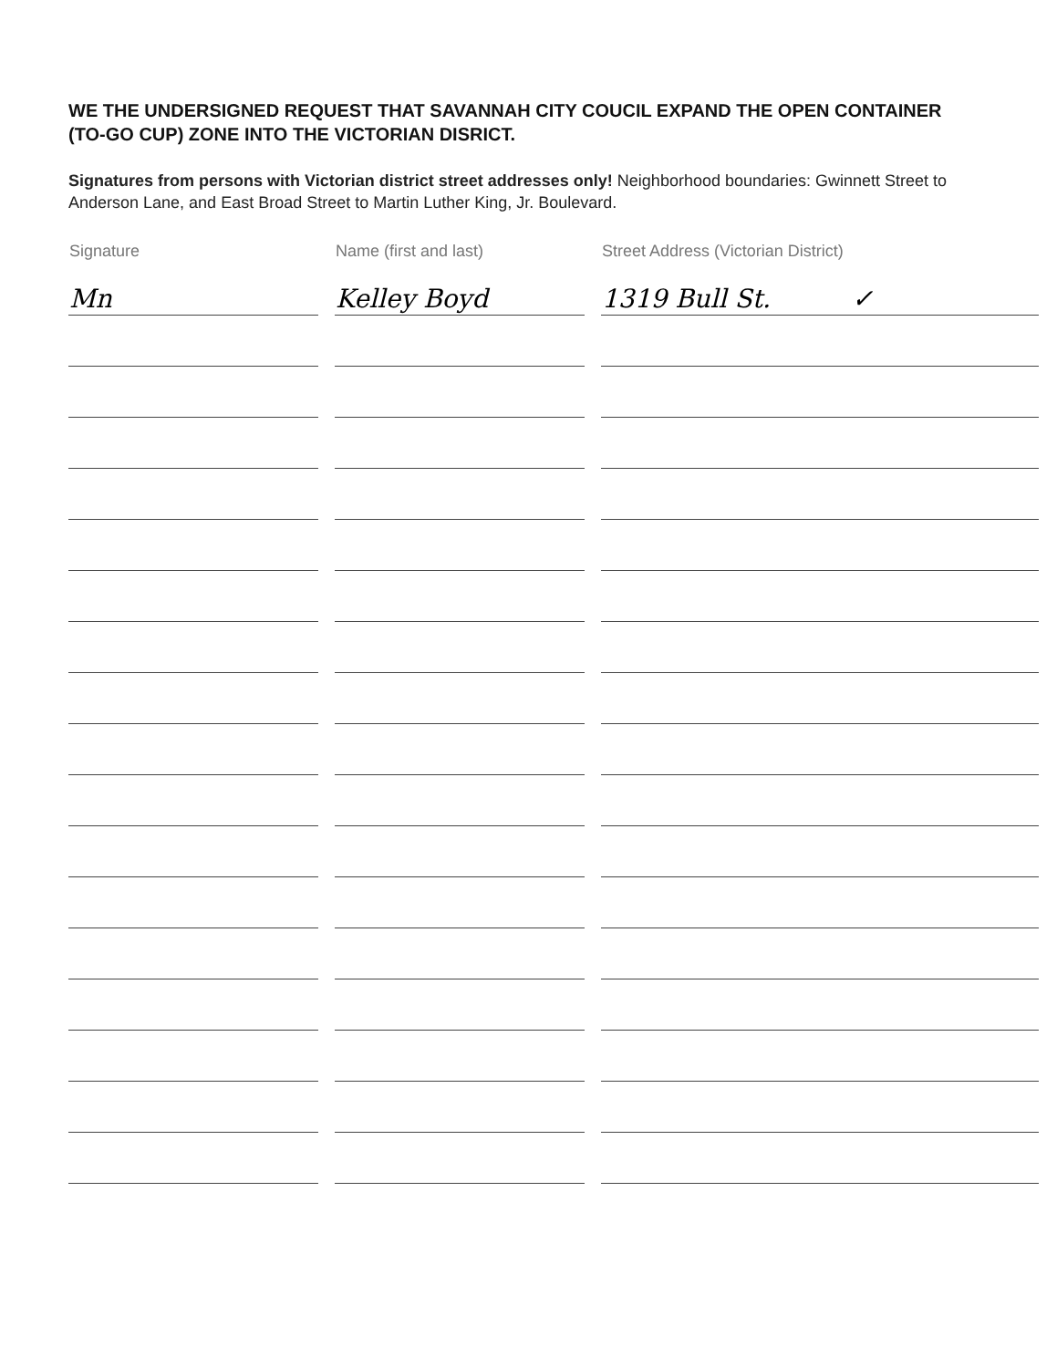WE THE UNDERSIGNED REQUEST THAT SAVANNAH CITY COUCIL EXPAND THE OPEN CONTAINER (TO-GO CUP) ZONE INTO THE VICTORIAN DISRICT.
Signatures from persons with Victorian district street addresses only! Neighborhood boundaries: Gwinnett Street to Anderson Lane, and East Broad Street to Martin Luther King, Jr. Boulevard.
| Signature | Name (first and last) | Street Address (Victorian District) |
| --- | --- | --- |
| Mn | Kelley Boyd | 1319 Bull St. ✓ |